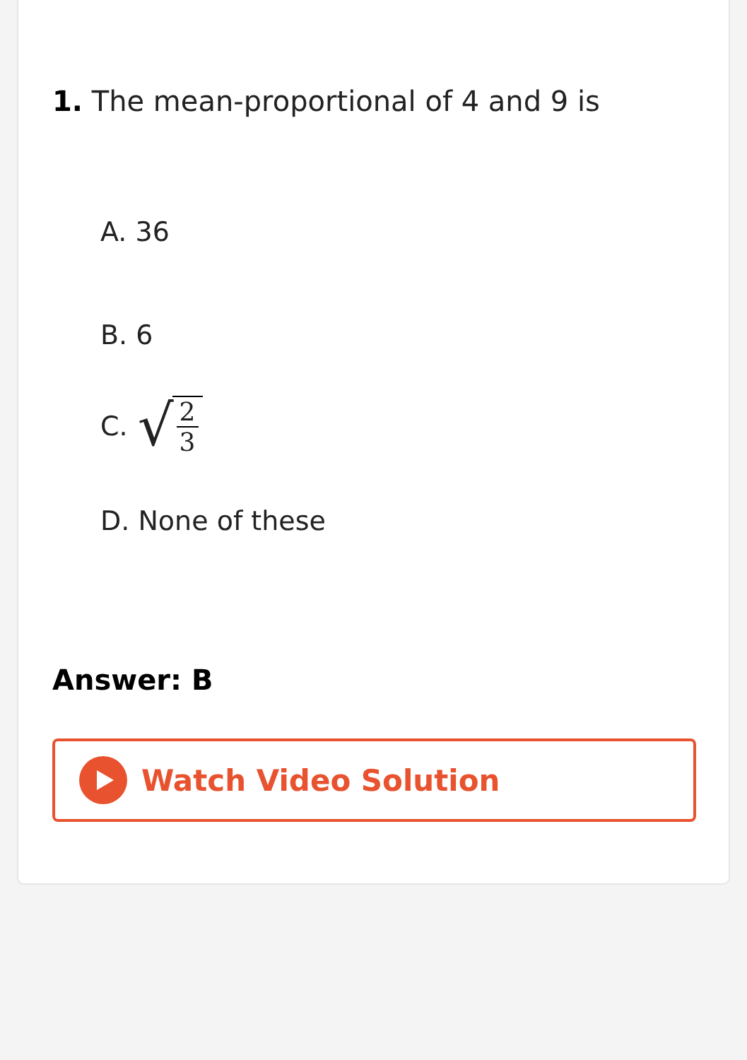1. The mean-proportional of 4 and 9 is
A. 36
B. 6
C. √ 2 3
D. None of these
Answer: B
Watch Video Solution